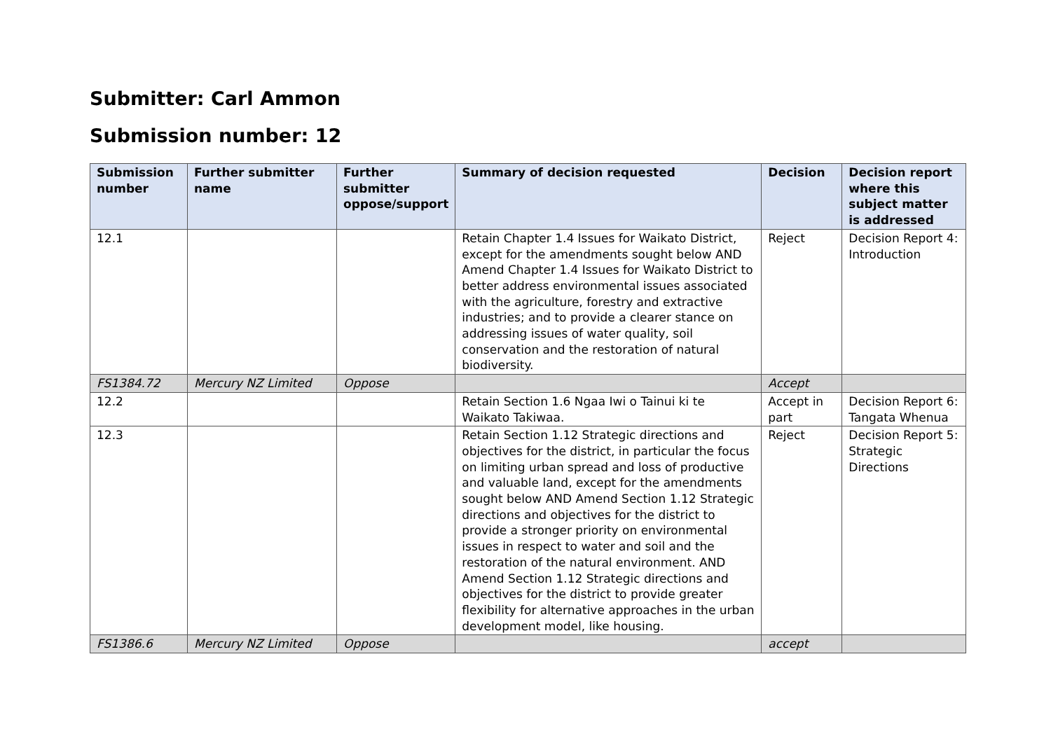Submitter: Carl Ammon
Submission number: 12
| Submission number | Further submitter name | Further submitter oppose/support | Summary of decision requested | Decision | Decision report where this subject matter is addressed |
| --- | --- | --- | --- | --- | --- |
| 12.1 | | | Retain Chapter 1.4 Issues for Waikato District, except for the amendments sought below AND Amend Chapter 1.4 Issues for Waikato District to better address environmental issues associated with the agriculture, forestry and extractive industries; and to provide a clearer stance on addressing issues of water quality, soil conservation and the restoration of natural biodiversity. | Reject | Decision Report 4: Introduction |
| FS1384.72 | Mercury NZ Limited | Oppose | | Accept | |
| 12.2 | | | Retain Section 1.6 Ngaa Iwi o Tainui ki te Waikato Takiwaa. | Accept in part | Decision Report 6: Tangata Whenua |
| 12.3 | | | Retain Section 1.12 Strategic directions and objectives for the district, in particular the focus on limiting urban spread and loss of productive and valuable land, except for the amendments sought below AND Amend Section 1.12 Strategic directions and objectives for the district to provide a stronger priority on environmental issues in respect to water and soil and the restoration of the natural environment. AND Amend Section 1.12 Strategic directions and objectives for the district to provide greater flexibility for alternative approaches in the urban development model, like housing. | Reject | Decision Report 5: Strategic Directions |
| FS1386.6 | Mercury NZ Limited | Oppose | | accept | |